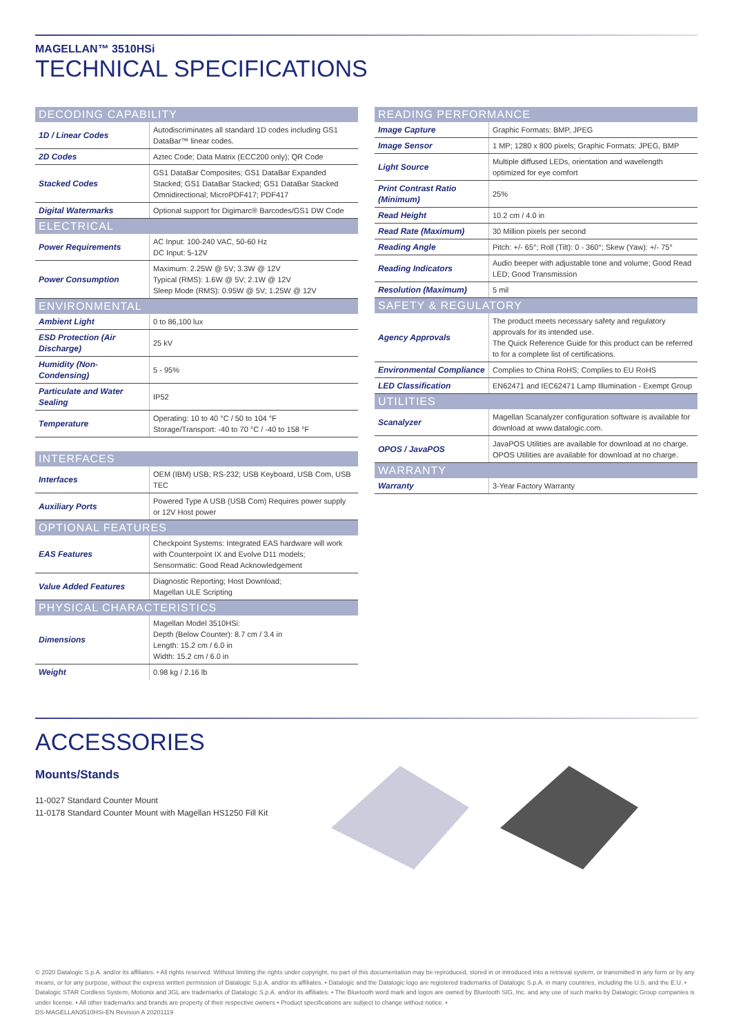MAGELLAN™ 3510HSi
TECHNICAL SPECIFICATIONS
| DECODING CAPABILITY | |
| --- | --- |
| 1D / Linear Codes | Autodiscriminates all standard 1D codes including GS1 DataBar™ linear codes. |
| 2D Codes | Aztec Code; Data Matrix (ECC200 only); QR Code |
| Stacked Codes | GS1 DataBar Composites; GS1 DataBar Expanded Stacked; GS1 DataBar Stacked; GS1 DataBar Stacked Omnidirectional; MicroPDF417; PDF417 |
| Digital Watermarks | Optional support for Digimarc® Barcodes/GS1 DW Code |
| ELECTRICAL | |
| Power Requirements | AC Input: 100-240 VAC, 50-60 Hz DC Input: 5-12V |
| Power Consumption | Maximum: 2.25W @ 5V; 3.3W @ 12V Typical (RMS): 1.6W @ 5V; 2.1W @ 12V Sleep Mode (RMS): 0.95W @ 5V; 1.25W @ 12V |
| ENVIRONMENTAL | |
| Ambient Light | 0 to 86,100 lux |
| ESD Protection (Air Discharge) | 25 kV |
| Humidity (Non-Condensing) | 5 - 95% |
| Particulate and Water Sealing | IP52 |
| Temperature | Operating: 10 to 40 °C / 50 to 104 °F Storage/Transport: -40 to 70 °C / -40 to 158 °F |
| INTERFACES | |
| --- | --- |
| Interfaces | OEM (IBM) USB; RS-232; USB Keyboard, USB Com, USB TEC |
| Auxiliary Ports | Powered Type A USB (USB Com) Requires power supply or 12V Host power |
| OPTIONAL FEATURES | |
| EAS Features | Checkpoint Systems: Integrated EAS hardware will work with Counterpoint IX and Evolve D11 models; Sensormatic: Good Read Acknowledgement |
| Value Added Features | Diagnostic Reporting; Host Download; Magellan ULE Scripting |
| PHYSICAL CHARACTERISTICS | |
| Dimensions | Magellan Model 3510HSi: Depth (Below Counter): 8.7 cm / 3.4 in Length: 15.2 cm / 6.0 in Width: 15.2 cm / 6.0 in |
| Weight | 0.98 kg / 2.16 lb |
| READING PERFORMANCE | |
| --- | --- |
| Image Capture | Graphic Formats: BMP, JPEG |
| Image Sensor | 1 MP; 1280 x 800 pixels; Graphic Formats: JPEG, BMP |
| Light Source | Multiple diffused LEDs, orientation and wavelength optimized for eye comfort |
| Print Contrast Ratio (Minimum) | 25% |
| Read Height | 10.2 cm / 4.0 in |
| Read Rate (Maximum) | 30 Million pixels per second |
| Reading Angle | Pitch: +/- 65°; Roll (Tilt): 0 - 360°; Skew (Yaw): +/- 75° |
| Reading Indicators | Audio beeper with adjustable tone and volume; Good Read LED; Good Transmission |
| Resolution (Maximum) | 5 mil |
| SAFETY & REGULATORY | |
| Agency Approvals | The product meets necessary safety and regulatory approvals for its intended use. The Quick Reference Guide for this product can be referred to for a complete list of certifications. |
| Environmental Compliance | Complies to China RoHS; Complies to EU RoHS |
| LED Classification | EN62471 and IEC62471 Lamp Illumination - Exempt Group |
| UTILITIES | |
| Scanalyzer | Magellan Scanalyzer configuration software is available for download at www.datalogic.com. |
| OPOS / JavaPOS | JavaPOS Utilities are available for download at no charge. OPOS Utilities are available for download at no charge. |
| WARRANTY | |
| Warranty | 3-Year Factory Warranty |
ACCESSORIES
Mounts/Stands
11-0027 Standard Counter Mount
11-0178 Standard Counter Mount with Magellan HS1250 Fill Kit
© 2020 Datalogic S.p.A. and/or its affiliates. • All rights reserved. Without limiting the rights under copyright, no part of this documentation may be reproduced, stored in or introduced into a retrieval system, or transmitted in any form or by any means, or for any purpose, without the express written permission of Datalogic S.p.A. and/or its affiliates. • Datalogic and the Datalogic logo are registered trademarks of Datalogic S.p.A. in many countries, including the U.S. and the E.U. • Datalogic STAR Cordless System, Motionix and 3GL are trademarks of Datalogic S.p.A. and/or its affiliates. • The Bluetooth word mark and logos are owned by Bluetooth SIG, Inc. and any use of such marks by Datalogic Group companies is under license. • All other trademarks and brands are property of their respective owners • Product specifications are subject to change without notice. •
DS-MAGELLAN3510HSi-EN Revision A 20201119